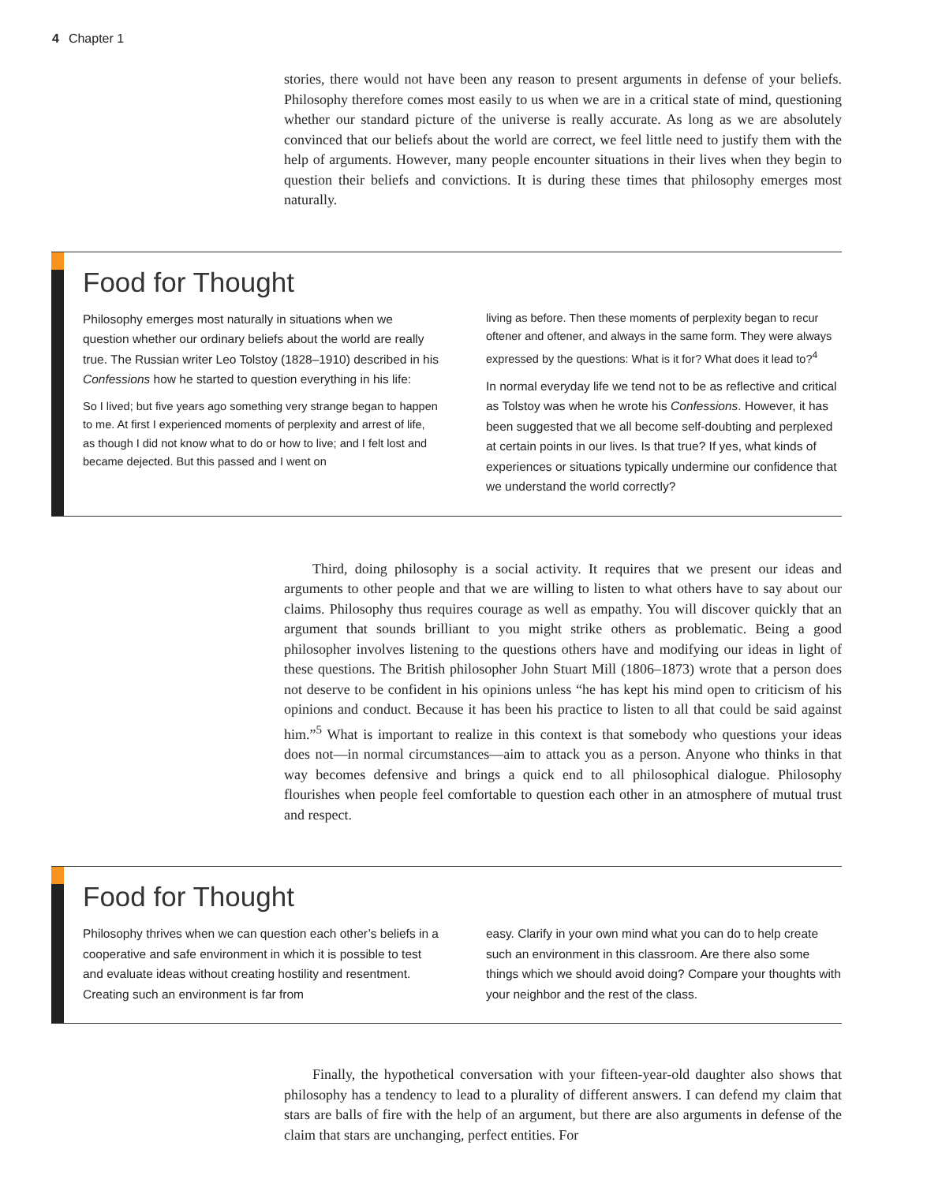4 Chapter 1
stories, there would not have been any reason to present arguments in defense of your beliefs. Philosophy therefore comes most easily to us when we are in a critical state of mind, questioning whether our standard picture of the universe is really accurate. As long as we are absolutely convinced that our beliefs about the world are correct, we feel little need to justify them with the help of arguments. However, many people encounter situations in their lives when they begin to question their beliefs and convictions. It is during these times that philosophy emerges most naturally.
Food for Thought
Philosophy emerges most naturally in situations when we question whether our ordinary beliefs about the world are really true. The Russian writer Leo Tolstoy (1828–1910) described in his Confessions how he started to question everything in his life:
So I lived; but five years ago something very strange began to happen to me. At first I experienced moments of perplexity and arrest of life, as though I did not know what to do or how to live; and I felt lost and became dejected. But this passed and I went on
living as before. Then these moments of perplexity began to recur oftener and oftener, and always in the same form. They were always expressed by the questions: What is it for? What does it lead to?<sup>4</sup>
In normal everyday life we tend not to be as reflective and critical as Tolstoy was when he wrote his Confessions. However, it has been suggested that we all become self-doubting and perplexed at certain points in our lives. Is that true? If yes, what kinds of experiences or situations typically undermine our confidence that we understand the world correctly?
Third, doing philosophy is a social activity. It requires that we present our ideas and arguments to other people and that we are willing to listen to what others have to say about our claims. Philosophy thus requires courage as well as empathy. You will discover quickly that an argument that sounds brilliant to you might strike others as problematic. Being a good philosopher involves listening to the questions others have and modifying our ideas in light of these questions. The British philosopher John Stuart Mill (1806–1873) wrote that a person does not deserve to be confident in his opinions unless “he has kept his mind open to criticism of his opinions and conduct. Because it has been his practice to listen to all that could be said against him.”<sup>5</sup> What is important to realize in this context is that somebody who questions your ideas does not—in normal circumstances—aim to attack you as a person. Anyone who thinks in that way becomes defensive and brings a quick end to all philosophical dialogue. Philosophy flourishes when people feel comfortable to question each other in an atmosphere of mutual trust and respect.
Food for Thought
Philosophy thrives when we can question each other’s beliefs in a cooperative and safe environment in which it is possible to test and evaluate ideas without creating hostility and resentment. Creating such an environment is far from
easy. Clarify in your own mind what you can do to help create such an environment in this classroom. Are there also some things which we should avoid doing? Compare your thoughts with your neighbor and the rest of the class.
Finally, the hypothetical conversation with your fifteen-year-old daughter also shows that philosophy has a tendency to lead to a plurality of different answers. I can defend my claim that stars are balls of fire with the help of an argument, but there are also arguments in defense of the claim that stars are unchanging, perfect entities. For